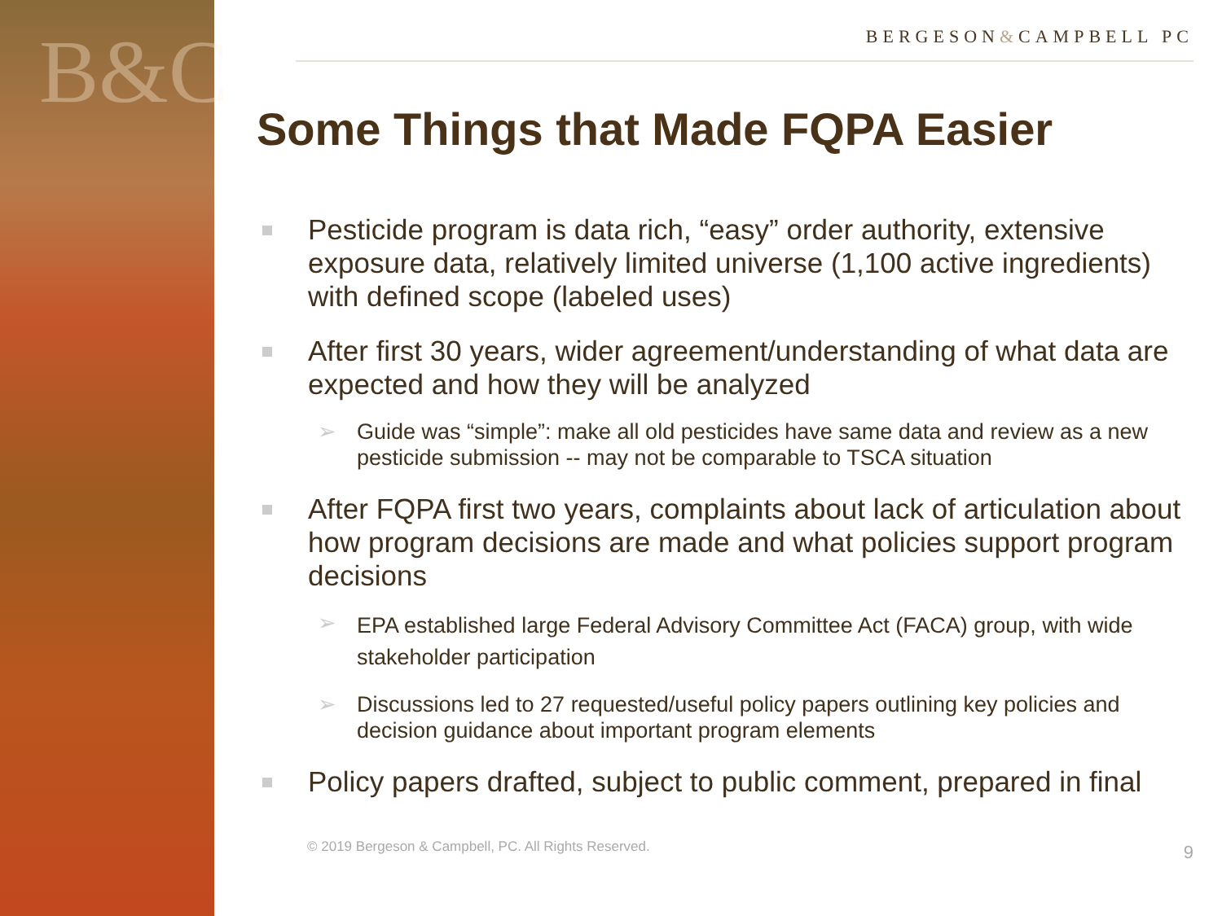B&C
BERGESON&CAMPBELL PC
Some Things that Made FQPA Easier
Pesticide program is data rich, “easy” order authority, extensive exposure data, relatively limited universe (1,100 active ingredients) with defined scope (labeled uses)
After first 30 years, wider agreement/understanding of what data are expected and how they will be analyzed
➢ Guide was “simple”: make all old pesticides have same data and review as a new pesticide submission -- may not be comparable to TSCA situation
After FQPA first two years, complaints about lack of articulation about how program decisions are made and what policies support program decisions
➢
EPA established large Federal Advisory Committee Act (FACA) group, with wide stakeholder participation
➢ Discussions led to 27 requested/useful policy papers outlining key policies and decision guidance about important program elements
Policy papers drafted, subject to public comment, prepared in final
© 2019 Bergeson & Campbell, PC. All Rights Reserved. 9